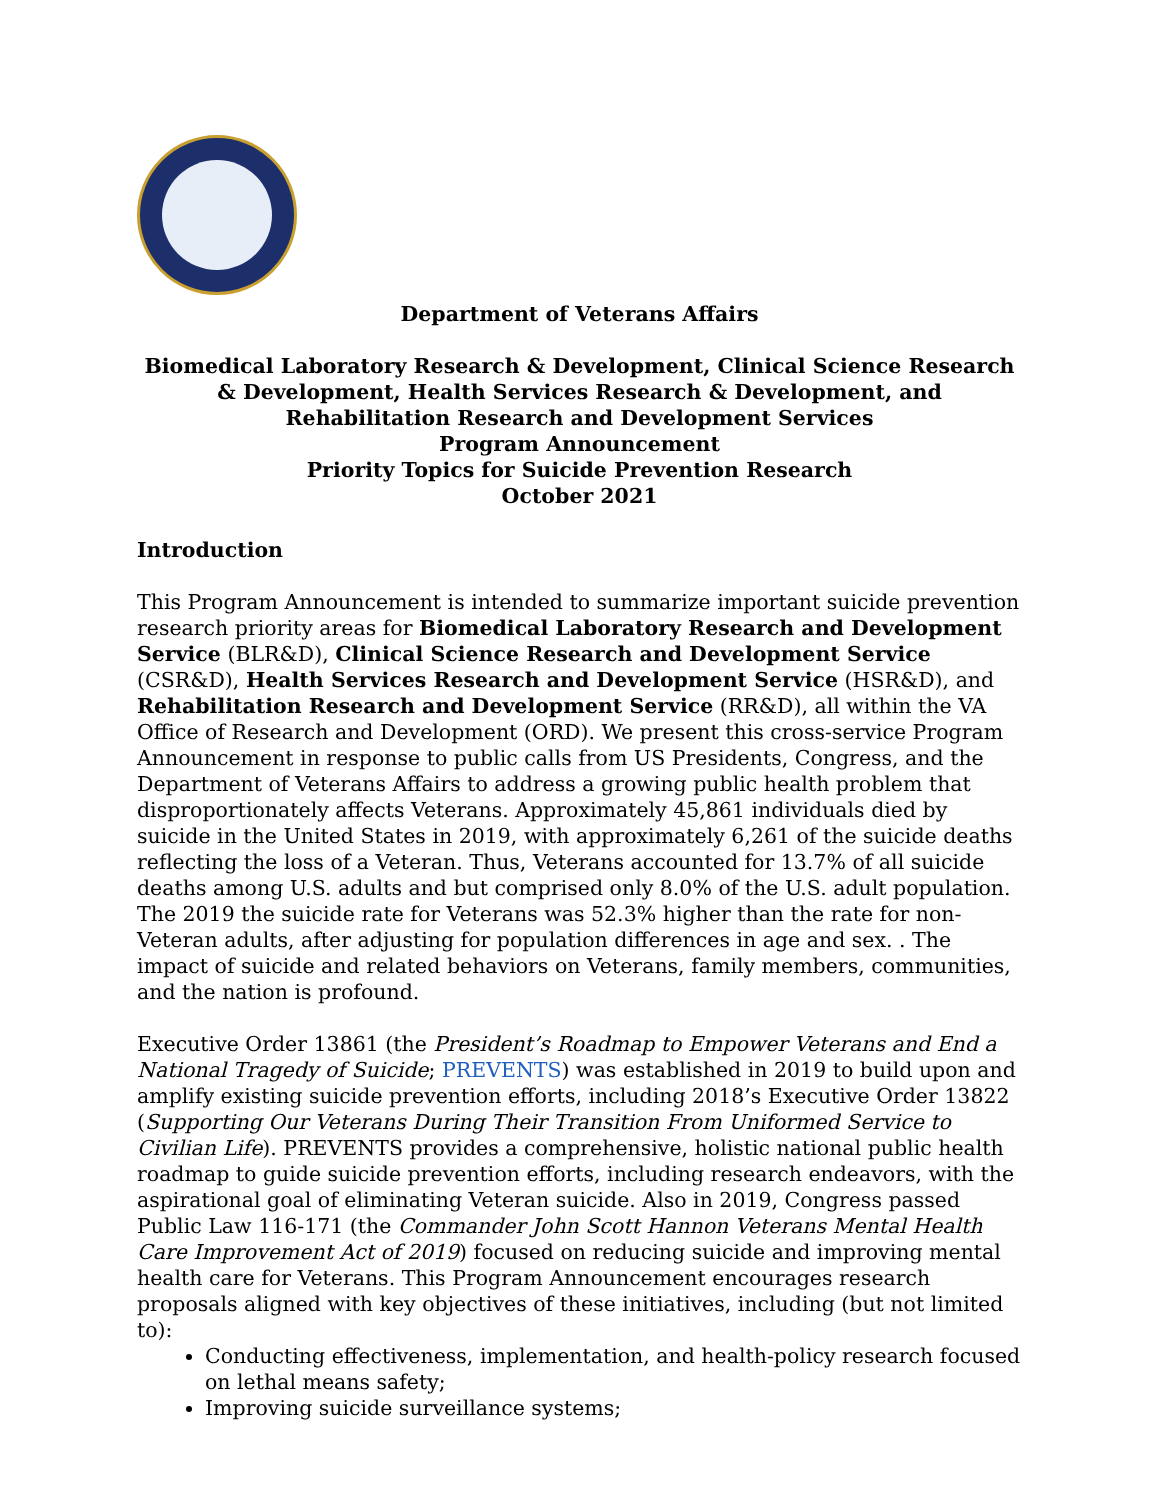Department of Veterans Affairs
Biomedical Laboratory Research & Development, Clinical Science Research & Development, Health Services Research & Development, and Rehabilitation Research and Development Services
Program Announcement
Priority Topics for Suicide Prevention Research
October 2021
Introduction
This Program Announcement is intended to summarize important suicide prevention research priority areas for Biomedical Laboratory Research and Development Service (BLR&D), Clinical Science Research and Development Service (CSR&D), Health Services Research and Development Service (HSR&D), and Rehabilitation Research and Development Service (RR&D), all within the VA Office of Research and Development (ORD). We present this cross-service Program Announcement in response to public calls from US Presidents, Congress, and the Department of Veterans Affairs to address a growing public health problem that disproportionately affects Veterans. Approximately 45,861 individuals died by suicide in the United States in 2019, with approximately 6,261 of the suicide deaths reflecting the loss of a Veteran. Thus, Veterans accounted for 13.7% of all suicide deaths among U.S. adults and but comprised only 8.0% of the U.S. adult population. The 2019 the suicide rate for Veterans was 52.3% higher than the rate for non-Veteran adults, after adjusting for population differences in age and sex. . The impact of suicide and related behaviors on Veterans, family members, communities, and the nation is profound.
Executive Order 13861 (the President’s Roadmap to Empower Veterans and End a National Tragedy of Suicide; PREVENTS) was established in 2019 to build upon and amplify existing suicide prevention efforts, including 2018’s Executive Order 13822 (Supporting Our Veterans During Their Transition From Uniformed Service to Civilian Life). PREVENTS provides a comprehensive, holistic national public health roadmap to guide suicide prevention efforts, including research endeavors, with the aspirational goal of eliminating Veteran suicide. Also in 2019, Congress passed Public Law 116-171 (the Commander John Scott Hannon Veterans Mental Health Care Improvement Act of 2019) focused on reducing suicide and improving mental health care for Veterans. This Program Announcement encourages research proposals aligned with key objectives of these initiatives, including (but not limited to):
Conducting effectiveness, implementation, and health-policy research focused on lethal means safety;
Improving suicide surveillance systems;